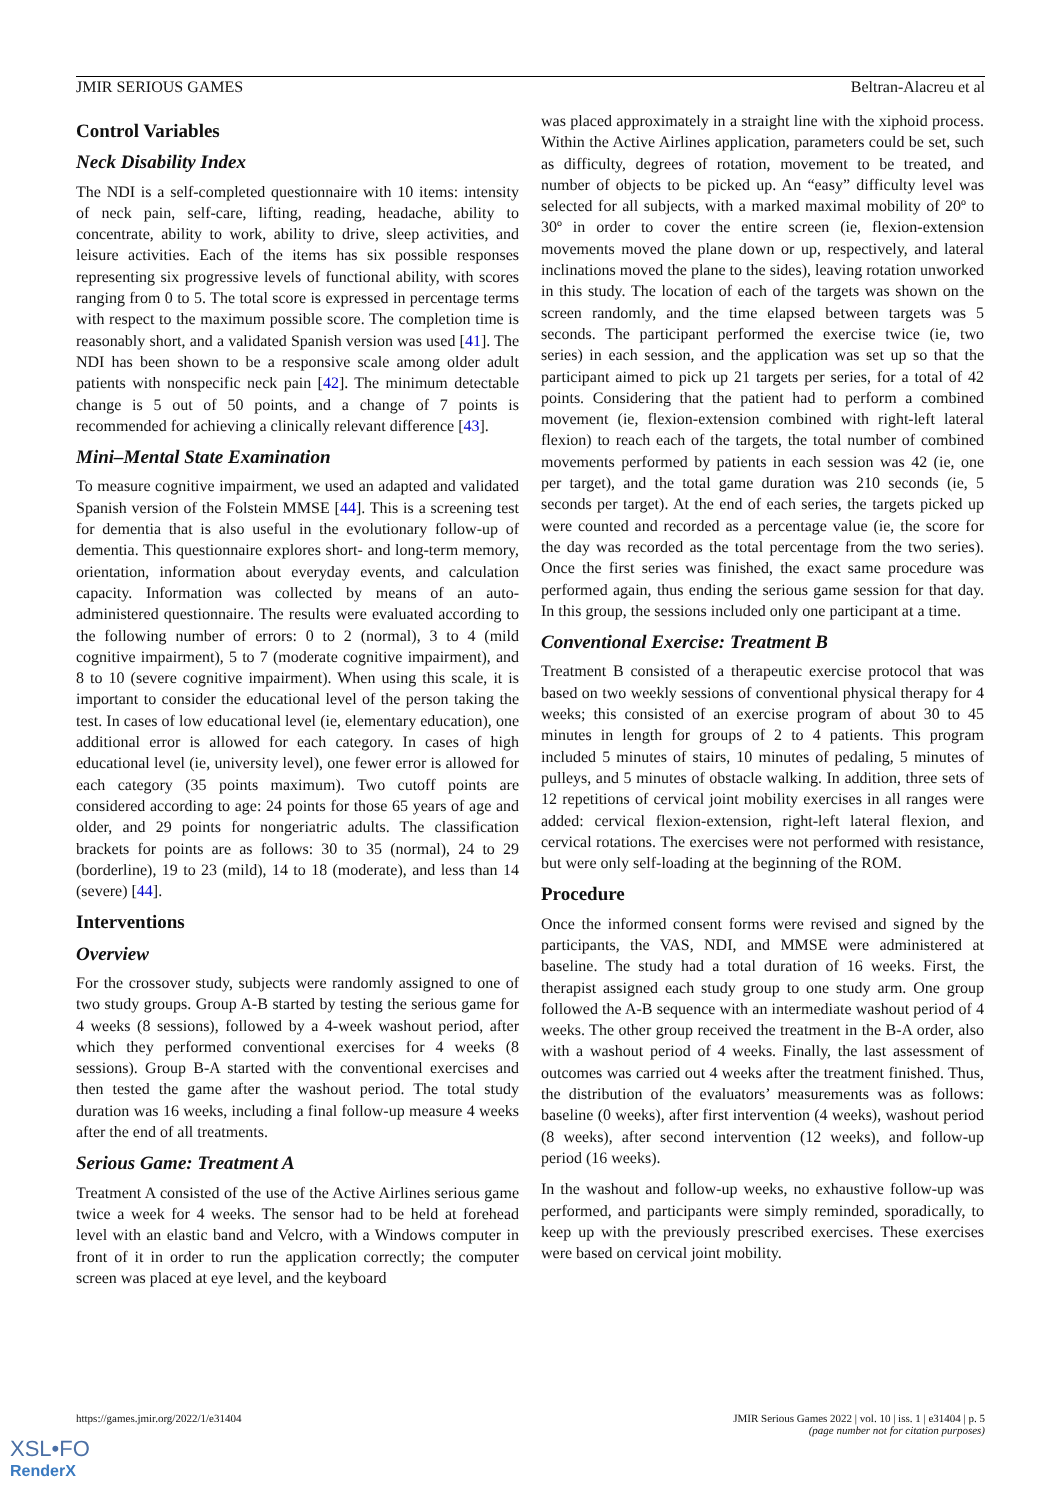JMIR SERIOUS GAMES Beltran-Alacreu et al
Control Variables
Neck Disability Index
The NDI is a self-completed questionnaire with 10 items: intensity of neck pain, self-care, lifting, reading, headache, ability to concentrate, ability to work, ability to drive, sleep activities, and leisure activities. Each of the items has six possible responses representing six progressive levels of functional ability, with scores ranging from 0 to 5. The total score is expressed in percentage terms with respect to the maximum possible score. The completion time is reasonably short, and a validated Spanish version was used [41]. The NDI has been shown to be a responsive scale among older adult patients with nonspecific neck pain [42]. The minimum detectable change is 5 out of 50 points, and a change of 7 points is recommended for achieving a clinically relevant difference [43].
Mini–Mental State Examination
To measure cognitive impairment, we used an adapted and validated Spanish version of the Folstein MMSE [44]. This is a screening test for dementia that is also useful in the evolutionary follow-up of dementia. This questionnaire explores short- and long-term memory, orientation, information about everyday events, and calculation capacity. Information was collected by means of an auto-administered questionnaire. The results were evaluated according to the following number of errors: 0 to 2 (normal), 3 to 4 (mild cognitive impairment), 5 to 7 (moderate cognitive impairment), and 8 to 10 (severe cognitive impairment). When using this scale, it is important to consider the educational level of the person taking the test. In cases of low educational level (ie, elementary education), one additional error is allowed for each category. In cases of high educational level (ie, university level), one fewer error is allowed for each category (35 points maximum). Two cutoff points are considered according to age: 24 points for those 65 years of age and older, and 29 points for nongeriatric adults. The classification brackets for points are as follows: 30 to 35 (normal), 24 to 29 (borderline), 19 to 23 (mild), 14 to 18 (moderate), and less than 14 (severe) [44].
Interventions
Overview
For the crossover study, subjects were randomly assigned to one of two study groups. Group A-B started by testing the serious game for 4 weeks (8 sessions), followed by a 4-week washout period, after which they performed conventional exercises for 4 weeks (8 sessions). Group B-A started with the conventional exercises and then tested the game after the washout period. The total study duration was 16 weeks, including a final follow-up measure 4 weeks after the end of all treatments.
Serious Game: Treatment A
Treatment A consisted of the use of the Active Airlines serious game twice a week for 4 weeks. The sensor had to be held at forehead level with an elastic band and Velcro, with a Windows computer in front of it in order to run the application correctly; the computer screen was placed at eye level, and the keyboard
was placed approximately in a straight line with the xiphoid process. Within the Active Airlines application, parameters could be set, such as difficulty, degrees of rotation, movement to be treated, and number of objects to be picked up. An “easy” difficulty level was selected for all subjects, with a marked maximal mobility of 20º to 30º in order to cover the entire screen (ie, flexion-extension movements moved the plane down or up, respectively, and lateral inclinations moved the plane to the sides), leaving rotation unworked in this study. The location of each of the targets was shown on the screen randomly, and the time elapsed between targets was 5 seconds. The participant performed the exercise twice (ie, two series) in each session, and the application was set up so that the participant aimed to pick up 21 targets per series, for a total of 42 points. Considering that the patient had to perform a combined movement (ie, flexion-extension combined with right-left lateral flexion) to reach each of the targets, the total number of combined movements performed by patients in each session was 42 (ie, one per target), and the total game duration was 210 seconds (ie, 5 seconds per target). At the end of each series, the targets picked up were counted and recorded as a percentage value (ie, the score for the day was recorded as the total percentage from the two series). Once the first series was finished, the exact same procedure was performed again, thus ending the serious game session for that day. In this group, the sessions included only one participant at a time.
Conventional Exercise: Treatment B
Treatment B consisted of a therapeutic exercise protocol that was based on two weekly sessions of conventional physical therapy for 4 weeks; this consisted of an exercise program of about 30 to 45 minutes in length for groups of 2 to 4 patients. This program included 5 minutes of stairs, 10 minutes of pedaling, 5 minutes of pulleys, and 5 minutes of obstacle walking. In addition, three sets of 12 repetitions of cervical joint mobility exercises in all ranges were added: cervical flexion-extension, right-left lateral flexion, and cervical rotations. The exercises were not performed with resistance, but were only self-loading at the beginning of the ROM.
Procedure
Once the informed consent forms were revised and signed by the participants, the VAS, NDI, and MMSE were administered at baseline. The study had a total duration of 16 weeks. First, the therapist assigned each study group to one study arm. One group followed the A-B sequence with an intermediate washout period of 4 weeks. The other group received the treatment in the B-A order, also with a washout period of 4 weeks. Finally, the last assessment of outcomes was carried out 4 weeks after the treatment finished. Thus, the distribution of the evaluators’ measurements was as follows: baseline (0 weeks), after first intervention (4 weeks), washout period (8 weeks), after second intervention (12 weeks), and follow-up period (16 weeks).
In the washout and follow-up weeks, no exhaustive follow-up was performed, and participants were simply reminded, sporadically, to keep up with the previously prescribed exercises. These exercises were based on cervical joint mobility.
https://games.jmir.org/2022/1/e31404 JMIR Serious Games 2022 | vol. 10 | iss. 1 | e31404 | p. 5
(page number not for citation purposes)
XSL•FO
RenderX